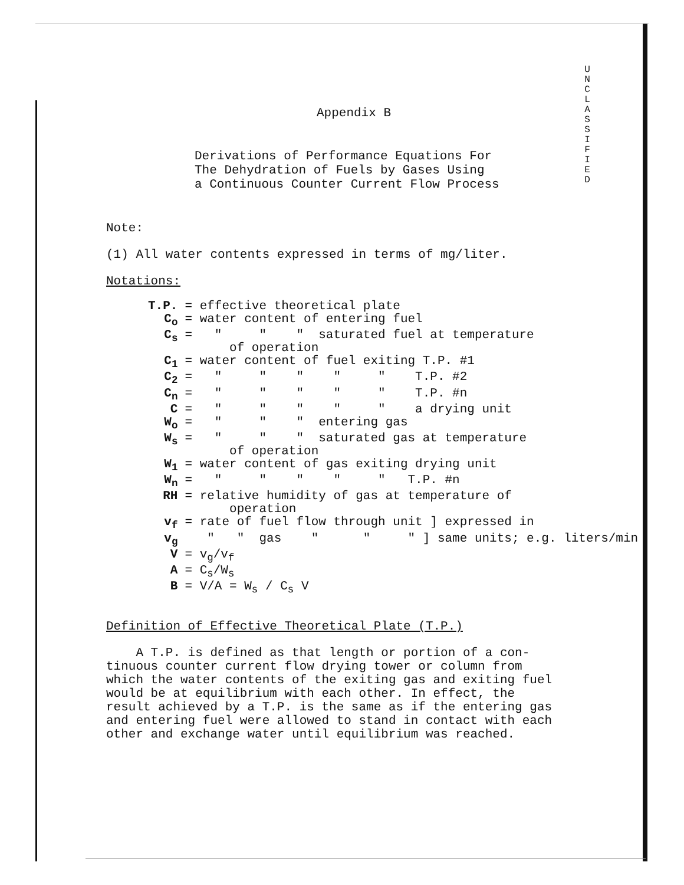U
N
C
L
A
S
S
I
F
I
E
D
Appendix B
Derivations of Performance Equations For
The Dehydration of Fuels by Gases Using
a Continuous Counter Current Flow Process
Note:
(1) All water contents expressed in terms of mg/liter.
Notations:
| T.P. | = effective theoretical plate |
| C<sub>o</sub> | = water content of entering fuel |
| C<sub>s</sub> | = " " " saturated fuel at temperature of operation |
| C<sub>1</sub> | = water content of fuel exiting T.P. #1 |
| C<sub>2</sub> | = " " " " " T.P. #2 |
| C<sub>n</sub> | = " " " " " T.P. #n |
| C | = " " " " " a drying unit |
| W<sub>o</sub> | = " " " entering gas |
| W<sub>s</sub> | = " " " saturated gas at temperature of operation |
| W<sub>1</sub> | = water content of gas exiting drying unit |
| W<sub>n</sub> | = " " " " " T.P. #n |
| RH | = relative humidity of gas at temperature of operation |
| v<sub>f</sub> | = rate of fuel flow through unit ] expressed in |
| v<sub>g</sub> | " " gas " " " ] same units; e.g. liters/min |
| V | = v<sub>g</sub>/v<sub>f</sub> |
| A | = C<sub>s</sub>/W<sub>s</sub> |
| B | = V/A = W<sub>s</sub> / C<sub>s</sub> V |
Definition of Effective Theoretical Plate (T.P.)
A T.P. is defined as that length or portion of a con-
tinuous counter current flow drying tower or column from
which the water contents of the exiting gas and exiting fuel
would be at equilibrium with each other. In effect, the
result achieved by a T.P. is the same as if the entering gas
and entering fuel were allowed to stand in contact with each
other and exchange water until equilibrium was reached.